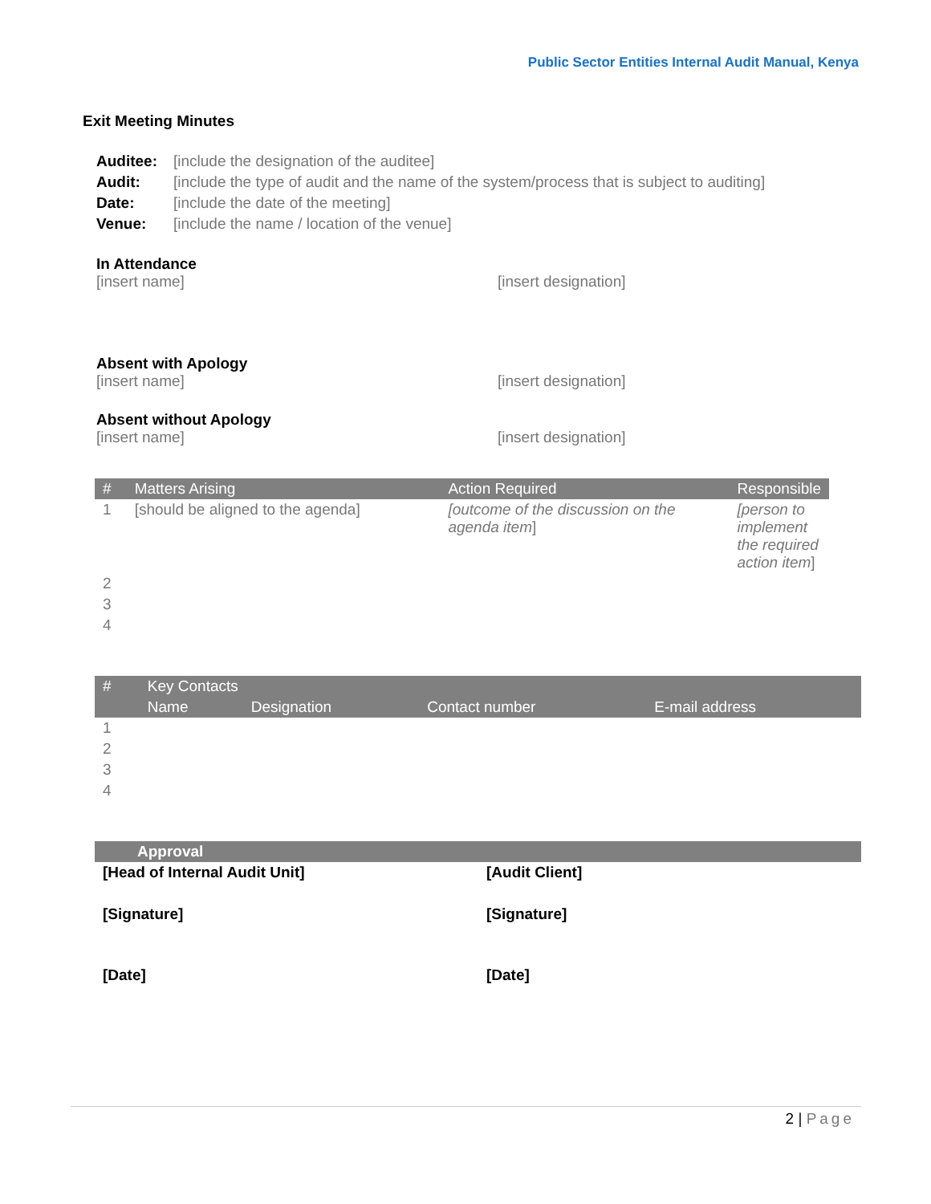Public Sector Entities Internal Audit Manual, Kenya
Exit Meeting Minutes
| Auditee: | [include the designation of the auditee] |
| Audit: | [include the type of audit and the name of the system/process that is subject to auditing] |
| Date: | [include the date of the meeting] |
| Venue: | [include the name / location of the venue] |
In Attendance
[insert name] [insert designation]
Absent with Apology
[insert name] [insert designation]
Absent without Apology
[insert name] [insert designation]
| # | Matters Arising | Action Required | Responsible |
| --- | --- | --- | --- |
| 1 | [should be aligned to the agenda] | [outcome of the discussion on the agenda item ] | [person to implement the required action item ] |
| 2 | | | |
| 3 | | | |
| 4 | | | |
| # | Key Contacts | | | |
| --- | --- | --- | --- | --- |
| | Name | Designation | Contact number | E-mail address |
| 1 | | | | |
| 2 | | | | |
| 3 | | | | |
| 4 | | | | |
| Approval | |
| --- | --- |
| [Head of Internal Audit Unit] | [Audit Client] |
| [Signature] | [Signature] |
| [Date] | [Date] |
2 | Page